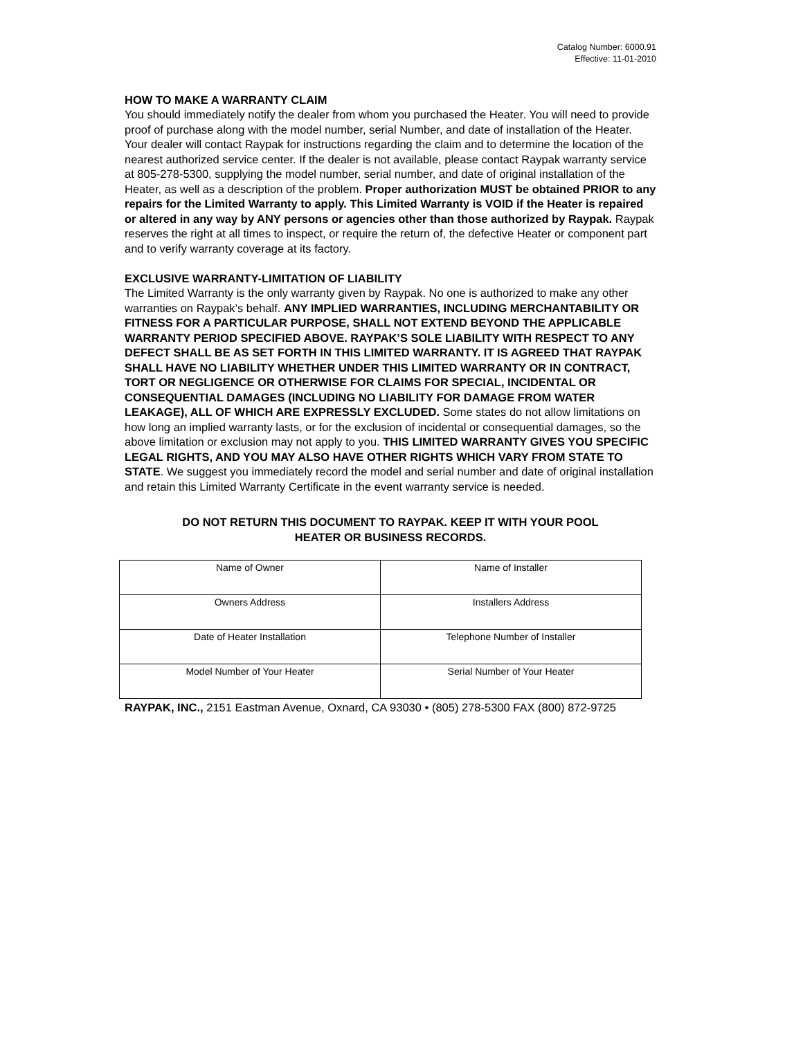Catalog Number: 6000.91
Effective: 11-01-2010
HOW TO MAKE A WARRANTY CLAIM
You should immediately notify the dealer from whom you purchased the Heater. You will need to provide proof of purchase along with the model number, serial Number, and date of installation of the Heater. Your dealer will contact Raypak for instructions regarding the claim and to determine the location of the nearest authorized service center. If the dealer is not available, please contact Raypak warranty service at 805-278-5300, supplying the model number, serial number, and date of original installation of the Heater, as well as a description of the problem. Proper authorization MUST be obtained PRIOR to any repairs for the Limited Warranty to apply. This Limited Warranty is VOID if the Heater is repaired or altered in any way by ANY persons or agencies other than those authorized by Raypak. Raypak reserves the right at all times to inspect, or require the return of, the defective Heater or component part and to verify warranty coverage at its factory.
EXCLUSIVE WARRANTY-LIMITATION OF LIABILITY
The Limited Warranty is the only warranty given by Raypak. No one is authorized to make any other warranties on Raypak’s behalf. ANY IMPLIED WARRANTIES, INCLUDING MERCHANTABILITY OR FITNESS FOR A PARTICULAR PURPOSE, SHALL NOT EXTEND BEYOND THE APPLICABLE WARRANTY PERIOD SPECIFIED ABOVE. RAYPAK’S SOLE LIABILITY WITH RESPECT TO ANY DEFECT SHALL BE AS SET FORTH IN THIS LIMITED WARRANTY. IT IS AGREED THAT RAYPAK SHALL HAVE NO LIABILITY WHETHER UNDER THIS LIMITED WARRANTY OR IN CONTRACT, TORT OR NEGLIGENCE OR OTHERWISE FOR CLAIMS FOR SPECIAL, INCIDENTAL OR CONSEQUENTIAL DAMAGES (INCLUDING NO LIABILITY FOR DAMAGE FROM WATER LEAKAGE), ALL OF WHICH ARE EXPRESSLY EXCLUDED. Some states do not allow limitations on how long an implied warranty lasts, or for the exclusion of incidental or consequential damages, so the above limitation or exclusion may not apply to you. THIS LIMITED WARRANTY GIVES YOU SPECIFIC LEGAL RIGHTS, AND YOU MAY ALSO HAVE OTHER RIGHTS WHICH VARY FROM STATE TO STATE. We suggest you immediately record the model and serial number and date of original installation and retain this Limited Warranty Certificate in the event warranty service is needed.
DO NOT RETURN THIS DOCUMENT TO RAYPAK. KEEP IT WITH YOUR POOL
HEATER OR BUSINESS RECORDS.
| Name of Owner | Name of Installer |
| Owners Address | Installers Address |
| Date of Heater Installation | Telephone Number of Installer |
| Model Number of Your Heater | Serial Number of Your Heater |
RAYPAK, INC., 2151 Eastman Avenue, Oxnard, CA 93030 • (805) 278-5300 FAX (800) 872-9725